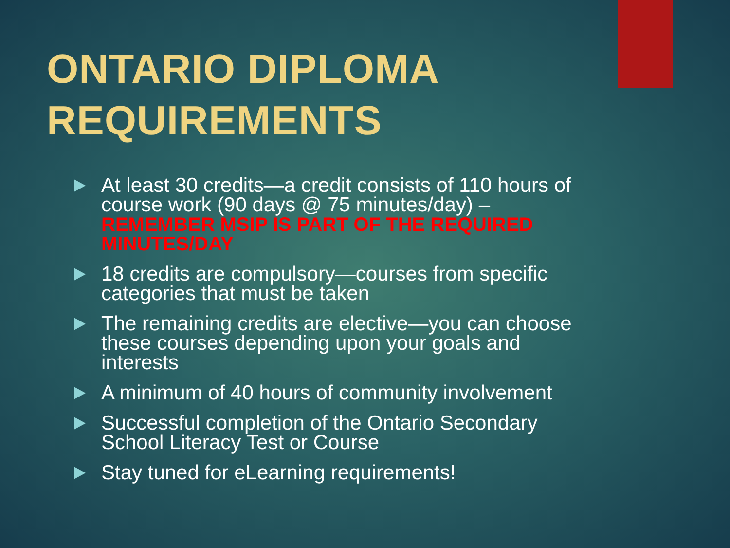ONTARIO DIPLOMA
REQUIREMENTS
At least 30 credits—a credit consists of 110 hours of course work (90 days @ 75 minutes/day) – REMEMBER MSIP IS PART OF THE REQUIRED MINUTES/DAY
18 credits are compulsory—courses from specific categories that must be taken
The remaining credits are elective—you can choose these courses depending upon your goals and interests
A minimum of 40 hours of community involvement
Successful completion of the Ontario Secondary School Literacy Test or Course
Stay tuned for eLearning requirements!